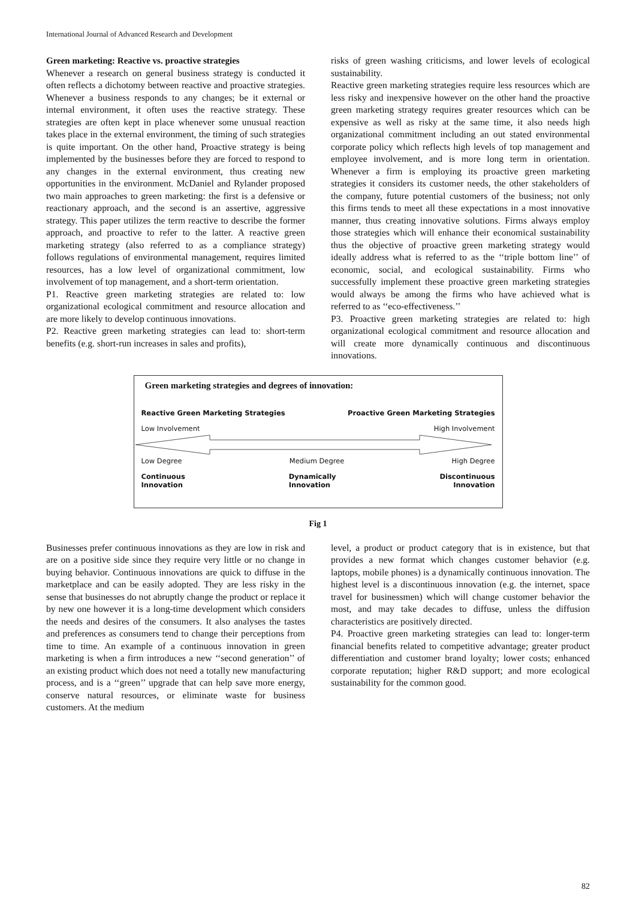International Journal of Advanced Research and Development
Green marketing: Reactive vs. proactive strategies
Whenever a research on general business strategy is conducted it often reflects a dichotomy between reactive and proactive strategies. Whenever a business responds to any changes; be it external or internal environment, it often uses the reactive strategy. These strategies are often kept in place whenever some unusual reaction takes place in the external environment, the timing of such strategies is quite important. On the other hand, Proactive strategy is being implemented by the businesses before they are forced to respond to any changes in the external environment, thus creating new opportunities in the environment. McDaniel and Rylander proposed two main approaches to green marketing: the first is a defensive or reactionary approach, and the second is an assertive, aggressive strategy. This paper utilizes the term reactive to describe the former approach, and proactive to refer to the latter. A reactive green marketing strategy (also referred to as a compliance strategy) follows regulations of environmental management, requires limited resources, has a low level of organizational commitment, low involvement of top management, and a short-term orientation.
P1. Reactive green marketing strategies are related to: low organizational ecological commitment and resource allocation and are more likely to develop continuous innovations.
P2. Reactive green marketing strategies can lead to: short-term benefits (e.g. short-run increases in sales and profits),
risks of green washing criticisms, and lower levels of ecological sustainability.
Reactive green marketing strategies require less resources which are less risky and inexpensive however on the other hand the proactive green marketing strategy requires greater resources which can be expensive as well as risky at the same time, it also needs high organizational commitment including an out stated environmental corporate policy which reflects high levels of top management and employee involvement, and is more long term in orientation. Whenever a firm is employing its proactive green marketing strategies it considers its customer needs, the other stakeholders of the company, future potential customers of the business; not only this firms tends to meet all these expectations in a most innovative manner, thus creating innovative solutions. Firms always employ those strategies which will enhance their economical sustainability thus the objective of proactive green marketing strategy would ideally address what is referred to as the ‘‘triple bottom line’’ of economic, social, and ecological sustainability. Firms who successfully implement these proactive green marketing strategies would always be among the firms who have achieved what is referred to as ‘‘eco-effectiveness.’’
P3. Proactive green marketing strategies are related to: high organizational ecological commitment and resource allocation and will create more dynamically continuous and discontinuous innovations.
Green marketing strategies and degrees of innovation:
Reactive Green Marketing Strategies Proactive Green Marketing Strategies
Low Involvement High Involvement
Low Degree Medium Degree High Degree
Continuous
Innovation Dynamically
Innovation Discontinuous
Innovation
Fig 1
Businesses prefer continuous innovations as they are low in risk and are on a positive side since they require very little or no change in buying behavior. Continuous innovations are quick to diffuse in the marketplace and can be easily adopted. They are less risky in the sense that businesses do not abruptly change the product or replace it by new one however it is a long-time development which considers the needs and desires of the consumers. It also analyses the tastes and preferences as consumers tend to change their perceptions from time to time. An example of a continuous innovation in green marketing is when a firm introduces a new ‘‘second generation’’ of an existing product which does not need a totally new manufacturing process, and is a ‘‘green’’ upgrade that can help save more energy, conserve natural resources, or eliminate waste for business customers. At the medium
level, a product or product category that is in existence, but that provides a new format which changes customer behavior (e.g. laptops, mobile phones) is a dynamically continuous innovation. The highest level is a discontinuous innovation (e.g. the internet, space travel for businessmen) which will change customer behavior the most, and may take decades to diffuse, unless the diffusion characteristics are positively directed.
P4. Proactive green marketing strategies can lead to: longer-term financial benefits related to competitive advantage; greater product differentiation and customer brand loyalty; lower costs; enhanced corporate reputation; higher R&D support; and more ecological sustainability for the common good.
82